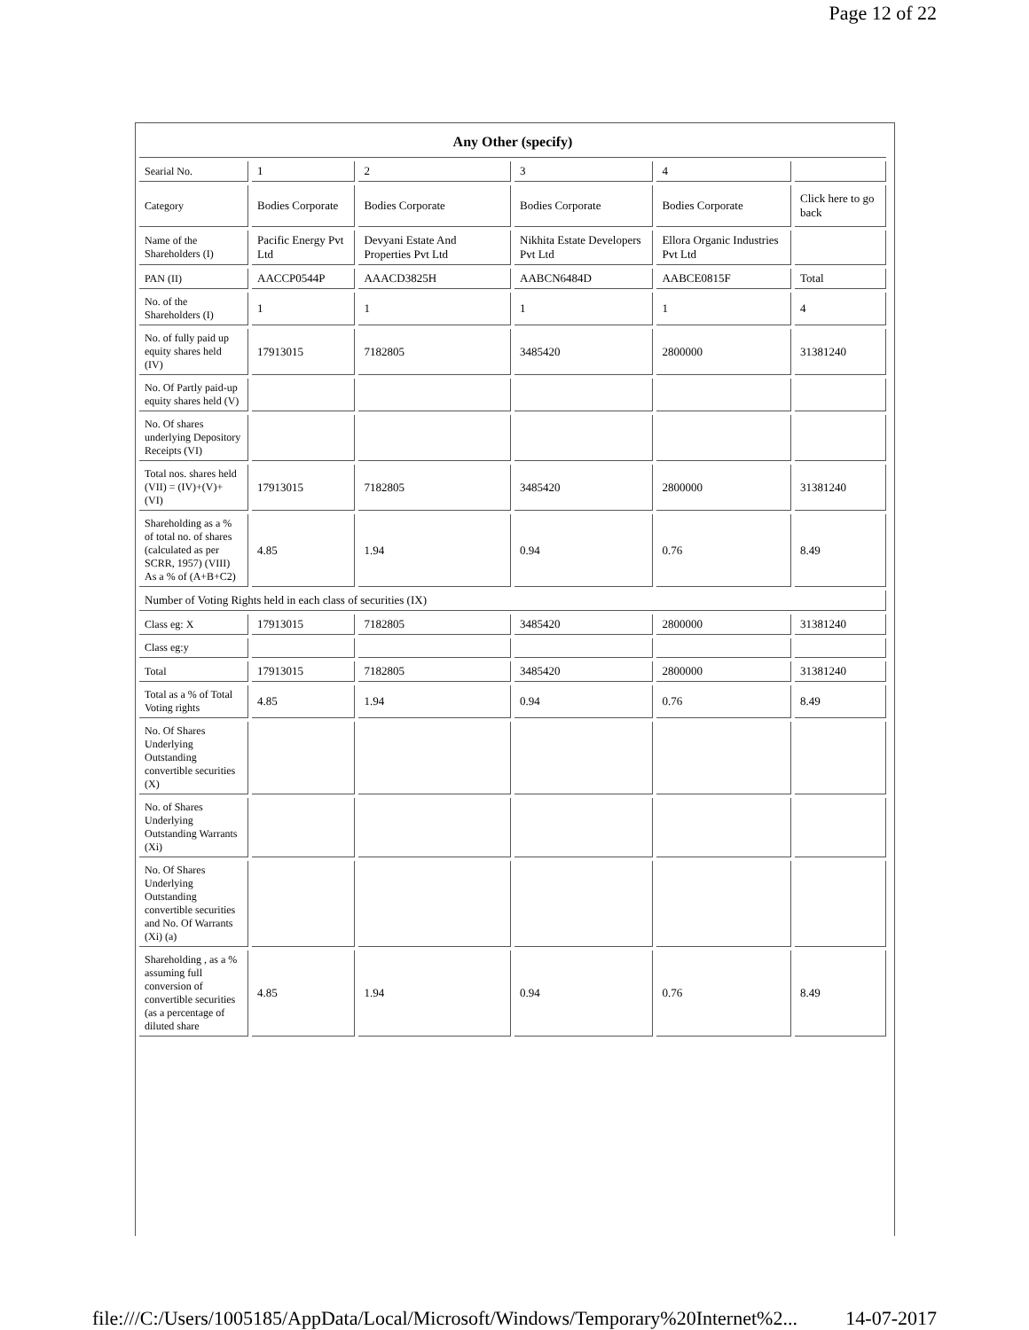Page 12 of 22
| Any Other (specify) | | | | | |
| --- | --- | --- | --- | --- | --- |
| Searial No. | 1 | 2 | 3 | 4 | |
| Category | Bodies Corporate | Bodies Corporate | Bodies Corporate | Bodies Corporate | Click here to go back |
| Name of the Shareholders (I) | Pacific Energy Pvt Ltd | Devyani Estate And Properties Pvt Ltd | Nikhita Estate Developers Pvt Ltd | Ellora Organic Industries Pvt Ltd | |
| PAN (II) | AACCP0544P | AAACD3825H | AABCN6484D | AABCE0815F | Total |
| No. of the Shareholders (I) | 1 | 1 | 1 | 1 | 4 |
| No. of fully paid up equity shares held (IV) | 17913015 | 7182805 | 3485420 | 2800000 | 31381240 |
| No. Of Partly paid-up equity shares held (V) | | | | | |
| No. Of shares underlying Depository Receipts (VI) | | | | | |
| Total nos. shares held (VII) = (IV)+(V)+ (VI) | 17913015 | 7182805 | 3485420 | 2800000 | 31381240 |
| Shareholding as a % of total no. of shares (calculated as per SCRR, 1957) (VIII) As a % of (A+B+C2) | 4.85 | 1.94 | 0.94 | 0.76 | 8.49 |
| Number of Voting Rights held in each class of securities (IX) | | | | | |
| Class eg: X | 17913015 | 7182805 | 3485420 | 2800000 | 31381240 |
| Class eg:y | | | | | |
| Total | 17913015 | 7182805 | 3485420 | 2800000 | 31381240 |
| Total as a % of Total Voting rights | 4.85 | 1.94 | 0.94 | 0.76 | 8.49 |
| No. Of Shares Underlying Outstanding convertible securities (X) | | | | | |
| No. of Shares Underlying Outstanding Warrants (Xi) | | | | | |
| No. Of Shares Underlying Outstanding convertible securities and No. Of Warrants (Xi) (a) | | | | | |
| Shareholding , as a % assuming full conversion of convertible securities (as a percentage of diluted share | 4.85 | 1.94 | 0.94 | 0.76 | 8.49 |
file:///C:/Users/1005185/AppData/Local/Microsoft/Windows/Temporary%20Internet%2... 14-07-2017